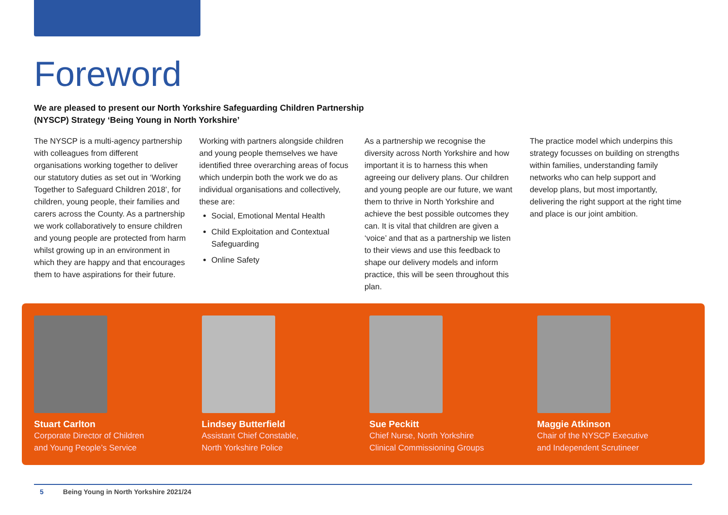Foreword
We are pleased to present our North Yorkshire Safeguarding Children Partnership
(NYSCP) Strategy ‘Being Young in North Yorkshire’
The NYSCP is a multi-agency partnership with colleagues from different organisations working together to deliver our statutory duties as set out in ‘Working Together to Safeguard Children 2018’, for children, young people, their families and carers across the County. As a partnership we work collaboratively to ensure children and young people are protected from harm whilst growing up in an environment in which they are happy and that encourages them to have aspirations for their future.
Working with partners alongside children and young people themselves we have identified three overarching areas of focus which underpin both the work we do as individual organisations and collectively, these are:
Social, Emotional Mental Health
Child Exploitation and Contextual Safeguarding
Online Safety
As a partnership we recognise the diversity across North Yorkshire and how important it is to harness this when agreeing our delivery plans. Our children and young people are our future, we want them to thrive in North Yorkshire and achieve the best possible outcomes they can. It is vital that children are given a ‘voice’ and that as a partnership we listen to their views and use this feedback to shape our delivery models and inform practice, this will be seen throughout this plan.
The practice model which underpins this strategy focusses on building on strengths within families, understanding family networks who can help support and develop plans, but most importantly, delivering the right support at the right time and place is our joint ambition.
Stuart Carlton
Corporate Director of Children
and Young People’s Service
Lindsey Butterfield
Assistant Chief Constable,
North Yorkshire Police
Sue Peckitt
Chief Nurse, North Yorkshire
Clinical Commissioning Groups
Maggie Atkinson
Chair of the NYSCP Executive
and Independent Scrutineer
5 Being Young in North Yorkshire 2021/24